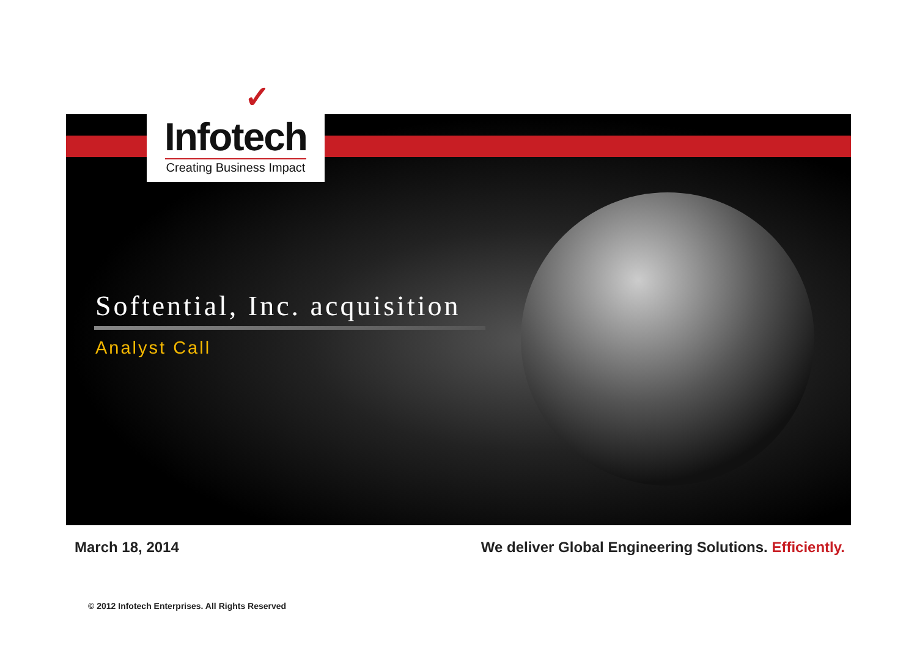✓
Infotech
Creating Business Impact
Softential, Inc. acquisition
Analyst Call
March 18, 2014
We deliver Global Engineering Solutions. Efficiently.
© 2012 Infotech Enterprises. All Rights Reserved